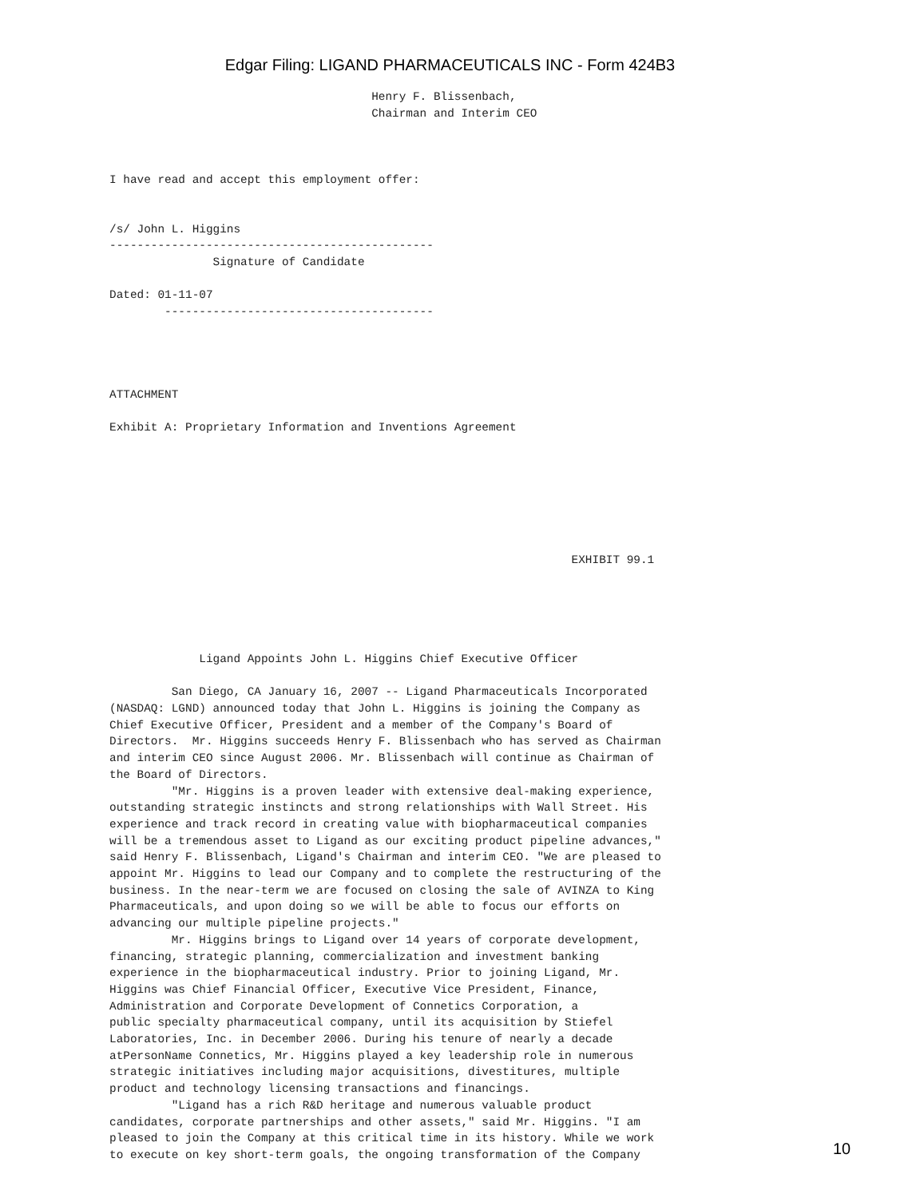Edgar Filing: LIGAND PHARMACEUTICALS INC - Form 424B3
                                      Henry F. Blissenbach,
                                      Chairman and Interim CEO



I have read and accept this employment offer:


/s/ John L. Higgins
-----------------------------------------------
               Signature of Candidate

Dated: 01-11-07
        ---------------------------------------




ATTACHMENT

Exhibit A: Proprietary Information and Inventions Agreement







                                                                   EXHIBIT 99.1





             Ligand Appoints John L. Higgins Chief Executive Officer

         San Diego, CA January 16, 2007 -- Ligand Pharmaceuticals Incorporated
(NASDAQ: LGND) announced today that John L. Higgins is joining the Company as
Chief Executive Officer, President and a member of the Company's Board of
Directors.  Mr. Higgins succeeds Henry F. Blissenbach who has served as Chairman
and interim CEO since August 2006. Mr. Blissenbach will continue as Chairman of
the Board of Directors.
         "Mr. Higgins is a proven leader with extensive deal-making experience,
outstanding strategic instincts and strong relationships with Wall Street. His
experience and track record in creating value with biopharmaceutical companies
will be a tremendous asset to Ligand as our exciting product pipeline advances,"
said Henry F. Blissenbach, Ligand's Chairman and interim CEO. "We are pleased to
appoint Mr. Higgins to lead our Company and to complete the restructuring of the
business. In the near-term we are focused on closing the sale of AVINZA to King
Pharmaceuticals, and upon doing so we will be able to focus our efforts on
advancing our multiple pipeline projects."
         Mr. Higgins brings to Ligand over 14 years of corporate development,
financing, strategic planning, commercialization and investment banking
experience in the biopharmaceutical industry. Prior to joining Ligand, Mr.
Higgins was Chief Financial Officer, Executive Vice President, Finance,
Administration and Corporate Development of Connetics Corporation, a
public specialty pharmaceutical company, until its acquisition by Stiefel
Laboratories, Inc. in December 2006. During his tenure of nearly a decade
atPersonName Connetics, Mr. Higgins played a key leadership role in numerous
strategic initiatives including major acquisitions, divestitures, multiple
product and technology licensing transactions and financings.
         "Ligand has a rich R&D heritage and numerous valuable product
candidates, corporate partnerships and other assets," said Mr. Higgins. "I am
pleased to join the Company at this critical time in its history. While we work
to execute on key short-term goals, the ongoing transformation of the Company
10